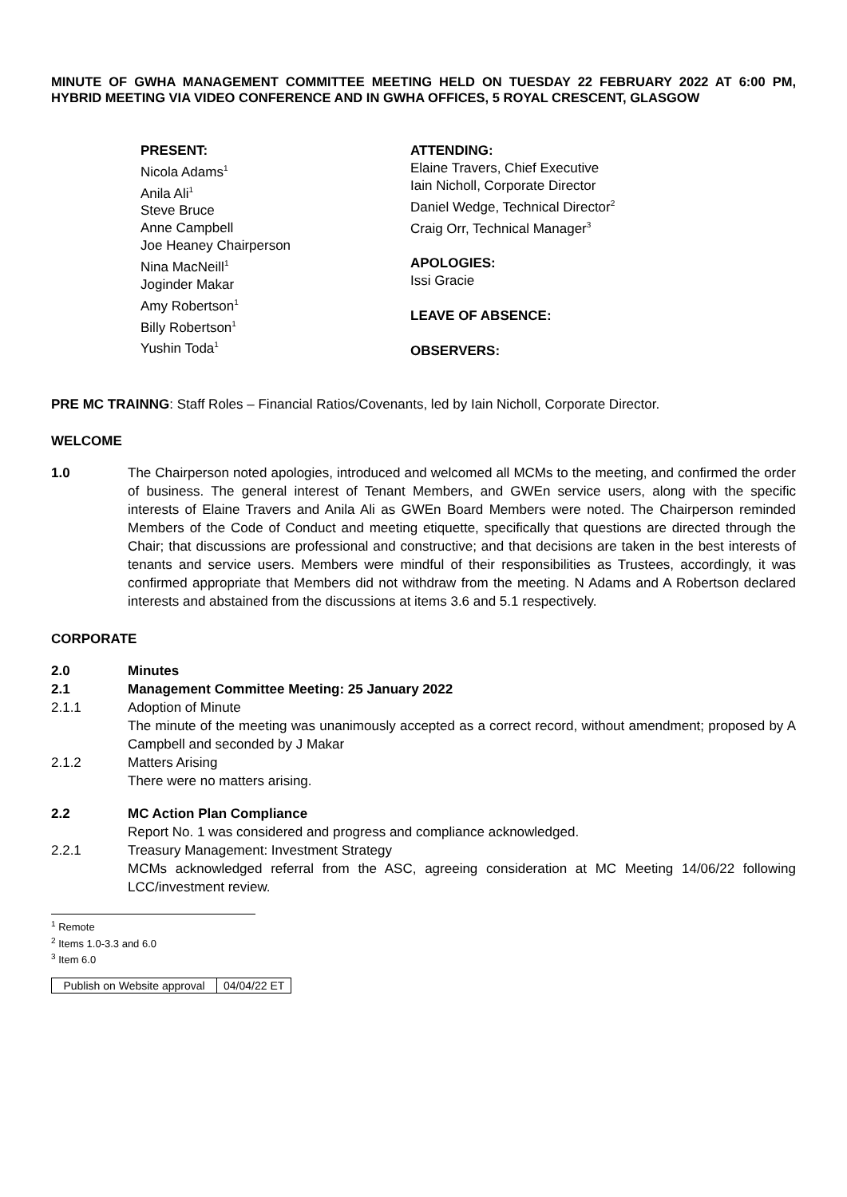MINUTE OF GWHA MANAGEMENT COMMITTEE MEETING HELD ON TUESDAY 22 FEBRUARY 2022 AT 6:00 PM, HYBRID MEETING VIA VIDEO CONFERENCE AND IN GWHA OFFICES, 5 ROYAL CRESCENT, GLASGOW
PRESENT:
Nicola Adams<sup>1</sup>
Anila Ali<sup>1</sup>
Steve Bruce
Anne Campbell
Joe Heaney Chairperson
Nina MacNeill<sup>1</sup>
Joginder Makar
Amy Robertson<sup>1</sup>
Billy Robertson<sup>1</sup>
Yushin Toda<sup>1</sup>
ATTENDING:
Elaine Travers, Chief Executive
Iain Nicholl, Corporate Director
Daniel Wedge, Technical Director<sup>2</sup>
Craig Orr, Technical Manager<sup>3</sup>
APOLOGIES:
Issi Gracie
LEAVE OF ABSENCE:
OBSERVERS:
PRE MC TRAINNG: Staff Roles – Financial Ratios/Covenants, led by Iain Nicholl, Corporate Director.
WELCOME
1.0 The Chairperson noted apologies, introduced and welcomed all MCMs to the meeting, and confirmed the order of business. The general interest of Tenant Members, and GWEn service users, along with the specific interests of Elaine Travers and Anila Ali as GWEn Board Members were noted. The Chairperson reminded Members of the Code of Conduct and meeting etiquette, specifically that questions are directed through the Chair; that discussions are professional and constructive; and that decisions are taken in the best interests of tenants and service users. Members were mindful of their responsibilities as Trustees, accordingly, it was confirmed appropriate that Members did not withdraw from the meeting. N Adams and A Robertson declared interests and abstained from the discussions at items 3.6 and 5.1 respectively.
CORPORATE
2.0 Minutes
2.1 Management Committee Meeting: 25 January 2022
2.1.1 Adoption of Minute
The minute of the meeting was unanimously accepted as a correct record, without amendment; proposed by A Campbell and seconded by J Makar
2.1.2 Matters Arising
There were no matters arising.
2.2 MC Action Plan Compliance
Report No. 1 was considered and progress and compliance acknowledged.
2.2.1 Treasury Management: Investment Strategy
MCMs acknowledged referral from the ASC, agreeing consideration at MC Meeting 14/06/22 following LCC/investment review.
<sup>1</sup> Remote
<sup>2</sup> Items 1.0-3.3 and 6.0
<sup>3</sup> Item 6.0
| Publish on Website approval | 04/04/22 ET |